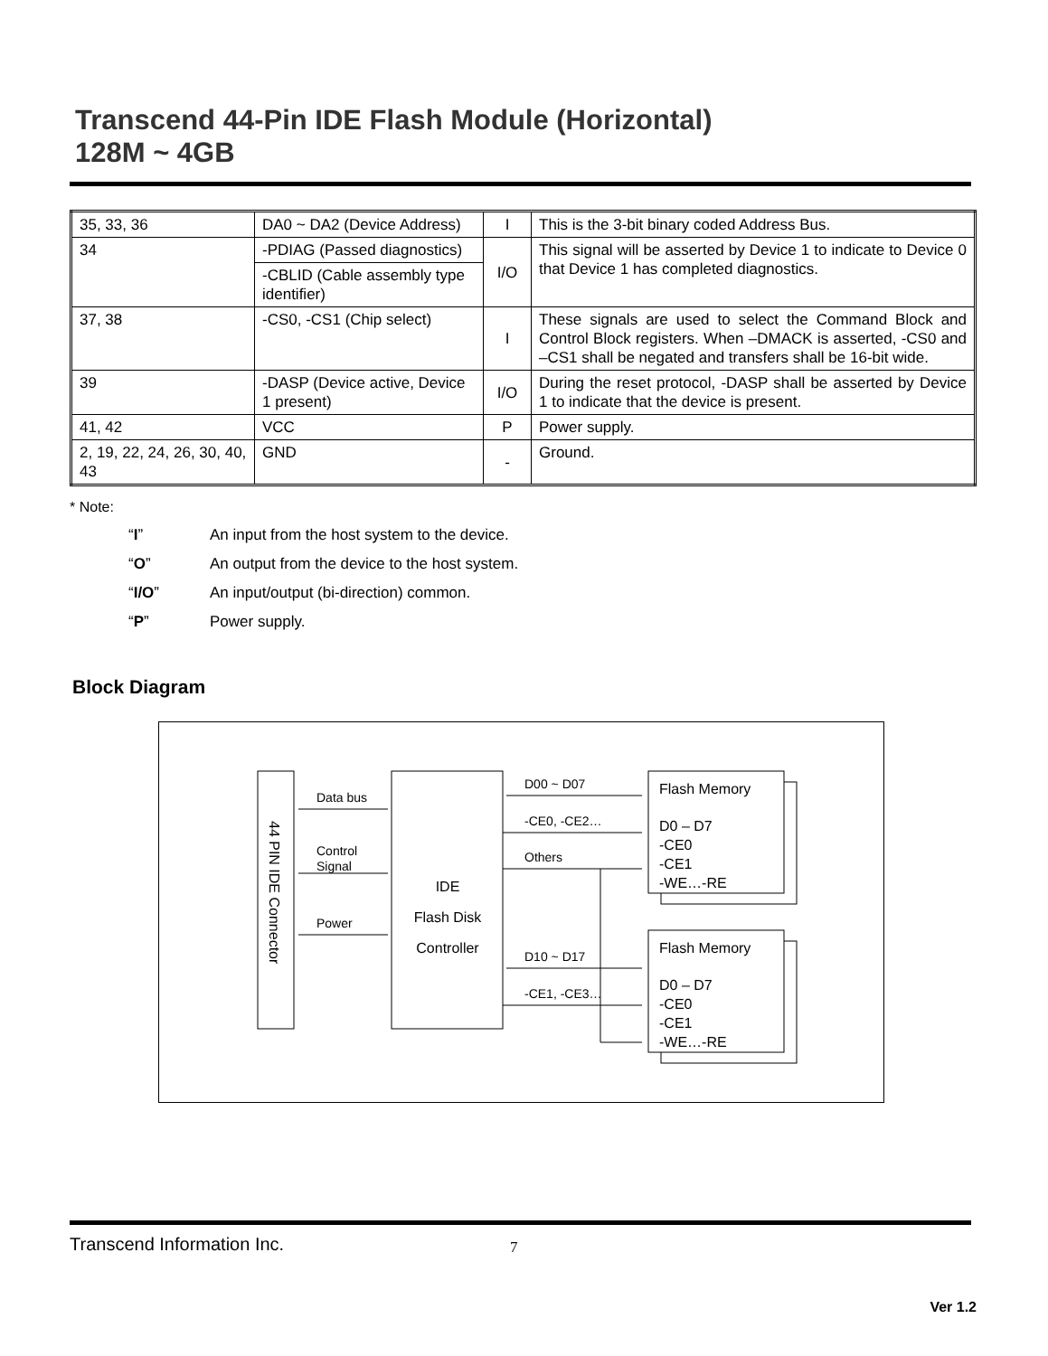Transcend 44-Pin IDE Flash Module (Horizontal)
128M ~ 4GB
| 35, 33, 36 | DA0 ~ DA2 (Device Address) | I | This is the 3-bit binary coded Address Bus. |
| 34 | -PDIAG (Passed diagnostics) | I/O | This signal will be asserted by Device 1 to indicate to Device 0 that Device 1 has completed diagnostics. |
| | -CBLID (Cable assembly type identifier) | | |
| 37, 38 | -CS0, -CS1 (Chip select) | I | These signals are used to select the Command Block and Control Block registers. When –DMACK is asserted, -CS0 and –CS1 shall be negated and transfers shall be 16-bit wide. |
| 39 | -DASP (Device active, Device 1 present) | I/O | During the reset protocol, -DASP shall be asserted by Device 1 to indicate that the device is present. |
| 41, 42 | VCC | P | Power supply. |
| 2, 19, 22, 24, 26, 30, 40, 43 | GND | - | Ground. |
* Note:
“I” An input from the host system to the device.
“O” An output from the device to the host system.
“I/O” An input/output (bi-direction) common.
“P” Power supply.
Block Diagram
44 PIN IDE Connector
IDE
Flash Disk
Controller
Data bus
Control
Signal
Power
D00 ~ D07
-CE0, -CE2…
Others
D10 ~ D17
-CE1, -CE3…
Flash Memory
D0 – D7
-CE0
-CE1
-WE…-RE
Flash Memory
D0 – D7
-CE0
-CE1
-WE…-RE
Transcend Information Inc. 7
Ver 1.2